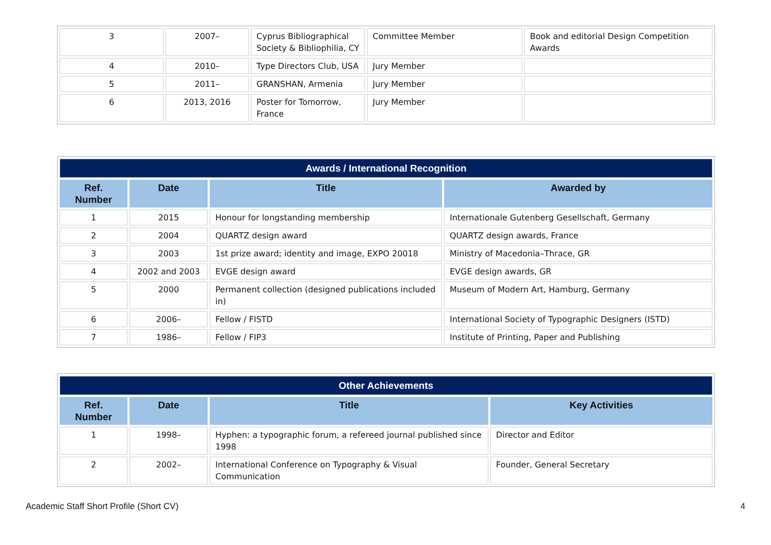| 3 | 2007– | Cyprus Bibliographical Society & Bibliophilia, CY | Committee Member | Book and editorial Design Competition Awards |
| 4 | 2010– | Type Directors Club, USA | Jury Member | |
| 5 | 2011– | GRANSHAN, Armenia | Jury Member | |
| 6 | 2013, 2016 | Poster for Tomorrow, France | Jury Member | |
| Awards / International Recognition | | | |
| --- | --- | --- | --- |
| Ref. Number | Date | Title | Awarded by |
| 1 | 2015 | Honour for longstanding membership | Internationale Gutenberg Gesellschaft, Germany |
| 2 | 2004 | QUARTZ design award | QUARTZ design awards, France |
| 3 | 2003 | 1st prize award; identity and image, EXPO 20018 | Ministry of Macedonia–Thrace, GR |
| 4 | 2002 and 2003 | EVGE design award | EVGE design awards, GR |
| 5 | 2000 | Permanent collection (designed publications included in) | Museum of Modern Art, Hamburg, Germany |
| 6 | 2006– | Fellow / FISTD | International Society of Typographic Designers (ISTD) |
| 7 | 1986– | Fellow / FIP3 | Institute of Printing, Paper and Publishing |
| Other Achievements | | | |
| --- | --- | --- | --- |
| Ref. Number | Date | Title | Key Activities |
| 1 | 1998– | Hyphen: a typographic forum, a refereed journal published since 1998 | Director and Editor |
| 2 | 2002– | International Conference on Typography & Visual Communication | Founder, General Secretary |
Academic Staff Short Profile (Short CV) 4